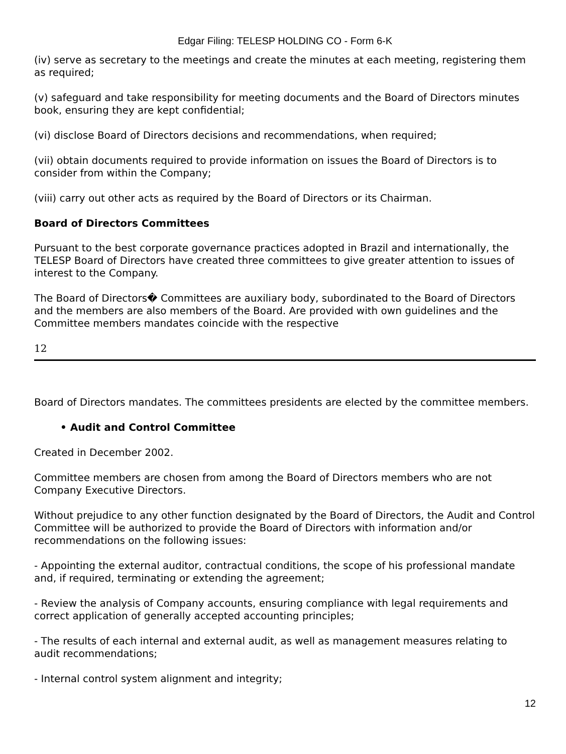Edgar Filing: TELESP HOLDING CO - Form 6-K
(iv) serve as secretary to the meetings and create the minutes at each meeting, registering them as required;
(v) safeguard and take responsibility for meeting documents and the Board of Directors minutes book, ensuring they are kept confidential;
(vi) disclose Board of Directors decisions and recommendations, when required;
(vii) obtain documents required to provide information on issues the Board of Directors is to consider from within the Company;
(viii) carry out other acts as required by the Board of Directors or its Chairman.
Board of Directors Committees
Pursuant to the best corporate governance practices adopted in Brazil and internationally, the TELESP Board of Directors have created three committees to give greater attention to issues of interest to the Company.
The Board of Directors� Committees are auxiliary body, subordinated to the Board of Directors and the members are also members of the Board. Are provided with own guidelines and the Committee members mandates coincide with the respective
12
Board of Directors mandates. The committees presidents are elected by the committee members.
• Audit and Control Committee
Created in December 2002.
Committee members are chosen from among the Board of Directors members who are not Company Executive Directors.
Without prejudice to any other function designated by the Board of Directors, the Audit and Control Committee will be authorized to provide the Board of Directors with information and/or recommendations on the following issues:
- Appointing the external auditor, contractual conditions, the scope of his professional mandate and, if required, terminating or extending the agreement;
- Review the analysis of Company accounts, ensuring compliance with legal requirements and correct application of generally accepted accounting principles;
- The results of each internal and external audit, as well as management measures relating to audit recommendations;
- Internal control system alignment and integrity;
12